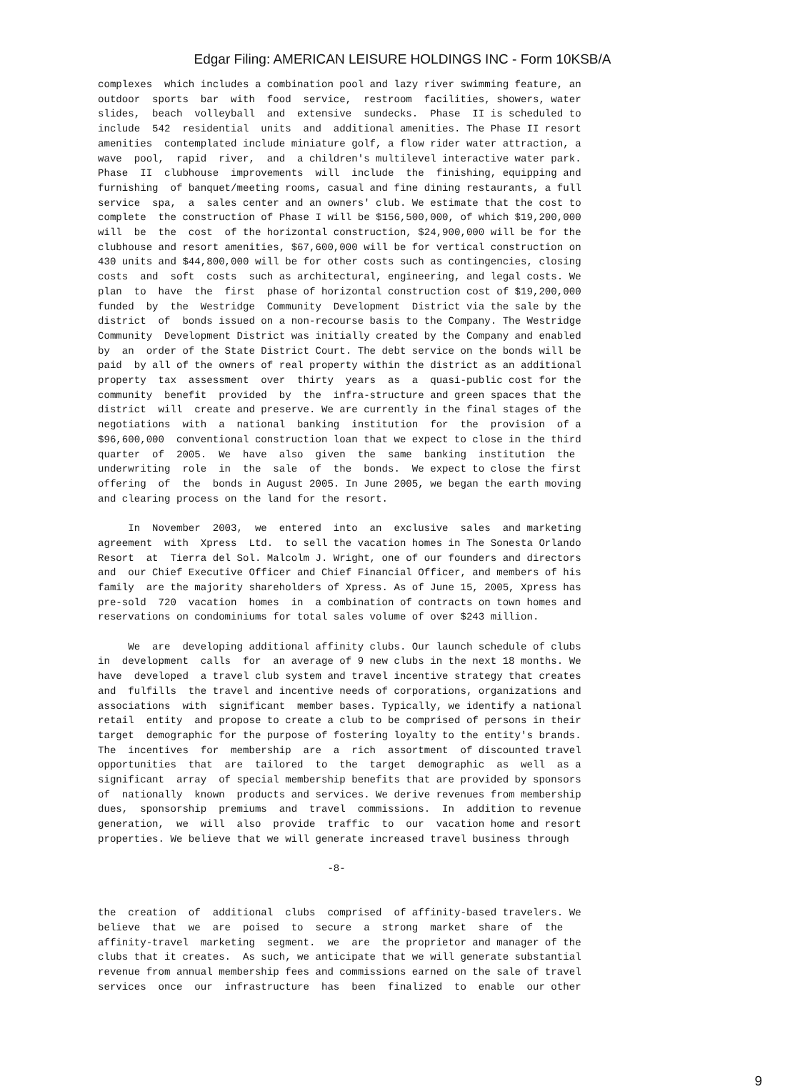Edgar Filing: AMERICAN LEISURE HOLDINGS INC - Form 10KSB/A
complexes  which includes a combination pool and lazy river swimming feature, an
outdoor  sports  bar  with  food  service,  restroom  facilities, showers, water
slides,  beach  volleyball  and  extensive  sundecks.  Phase  II is scheduled to
include  542  residential  units  and  additional amenities. The Phase II resort
amenities  contemplated include miniature golf, a flow rider water attraction, a
wave  pool,  rapid  river,  and  a children's multilevel interactive water park.
Phase  II  clubhouse  improvements  will  include  the  finishing, equipping and
furnishing  of banquet/meeting rooms, casual and fine dining restaurants, a full
service  spa,  a  sales center and an owners' club. We estimate that the cost to
complete  the construction of Phase I will be $156,500,000, of which $19,200,000
will  be  the  cost  of the horizontal construction, $24,900,000 will be for the
clubhouse and resort amenities, $67,600,000 will be for vertical construction on
430 units and $44,800,000 will be for other costs such as contingencies, closing
costs  and  soft  costs  such as architectural, engineering, and legal costs. We
plan  to  have  the  first  phase of horizontal construction cost of $19,200,000
funded  by  the  Westridge  Community  Development  District via the sale by the
district  of  bonds issued on a non-recourse basis to the Company. The Westridge
Community  Development District was initially created by the Company and enabled
by  an  order of the State District Court. The debt service on the bonds will be
paid  by all of the owners of real property within the district as an additional
property  tax  assessment  over  thirty  years  as  a  quasi-public cost for the
community  benefit  provided  by  the  infra-structure and green spaces that the
district  will  create and preserve. We are currently in the final stages of the
negotiations  with  a  national  banking  institution  for  the  provision  of a
$96,600,000  conventional construction loan that we expect to close in the third
quarter  of  2005.  We  have  also  given  the  same  banking  institution  the
underwriting  role  in  the  sale  of  the  bonds.  We expect to close the first
offering  of  the  bonds in August 2005. In June 2005, we began the earth moving
and clearing process on the land for the resort.

     In  November  2003,  we  entered  into  an  exclusive  sales  and marketing
agreement  with  Xpress  Ltd.  to sell the vacation homes in The Sonesta Orlando
Resort  at  Tierra del Sol. Malcolm J. Wright, one of our founders and directors
and  our Chief Executive Officer and Chief Financial Officer, and members of his
family  are the majority shareholders of Xpress. As of June 15, 2005, Xpress has
pre-sold  720  vacation  homes  in  a combination of contracts on town homes and
reservations on condominiums for total sales volume of over $243 million.

     We  are  developing additional affinity clubs. Our launch schedule of clubs
in  development  calls  for  an average of 9 new clubs in the next 18 months. We
have  developed  a travel club system and travel incentive strategy that creates
and  fulfills  the travel and incentive needs of corporations, organizations and
associations  with  significant  member bases. Typically, we identify a national
retail  entity  and propose to create a club to be comprised of persons in their
target  demographic for the purpose of fostering loyalty to the entity's brands.
The  incentives  for  membership  are  a  rich  assortment  of discounted travel
opportunities  that  are  tailored  to  the  target  demographic  as  well  as a
significant  array  of special membership benefits that are provided by sponsors
of  nationally  known  products and services. We derive revenues from membership
dues,  sponsorship  premiums  and  travel  commissions.  In  addition to revenue
generation,  we  will  also  provide  traffic  to  our  vacation home and resort
properties. We believe that we will generate increased travel business through

                                      -8-


the  creation  of  additional  clubs  comprised  of affinity-based travelers. We
believe  that  we  are  poised  to  secure  a  strong  market  share  of  the
affinity-travel  marketing  segment.  we  are  the proprietor and manager of the
clubs that it creates.  As such, we anticipate that we will generate substantial
revenue from annual membership fees and commissions earned on the sale of travel
services  once  our  infrastructure  has  been  finalized  to  enable  our other
9